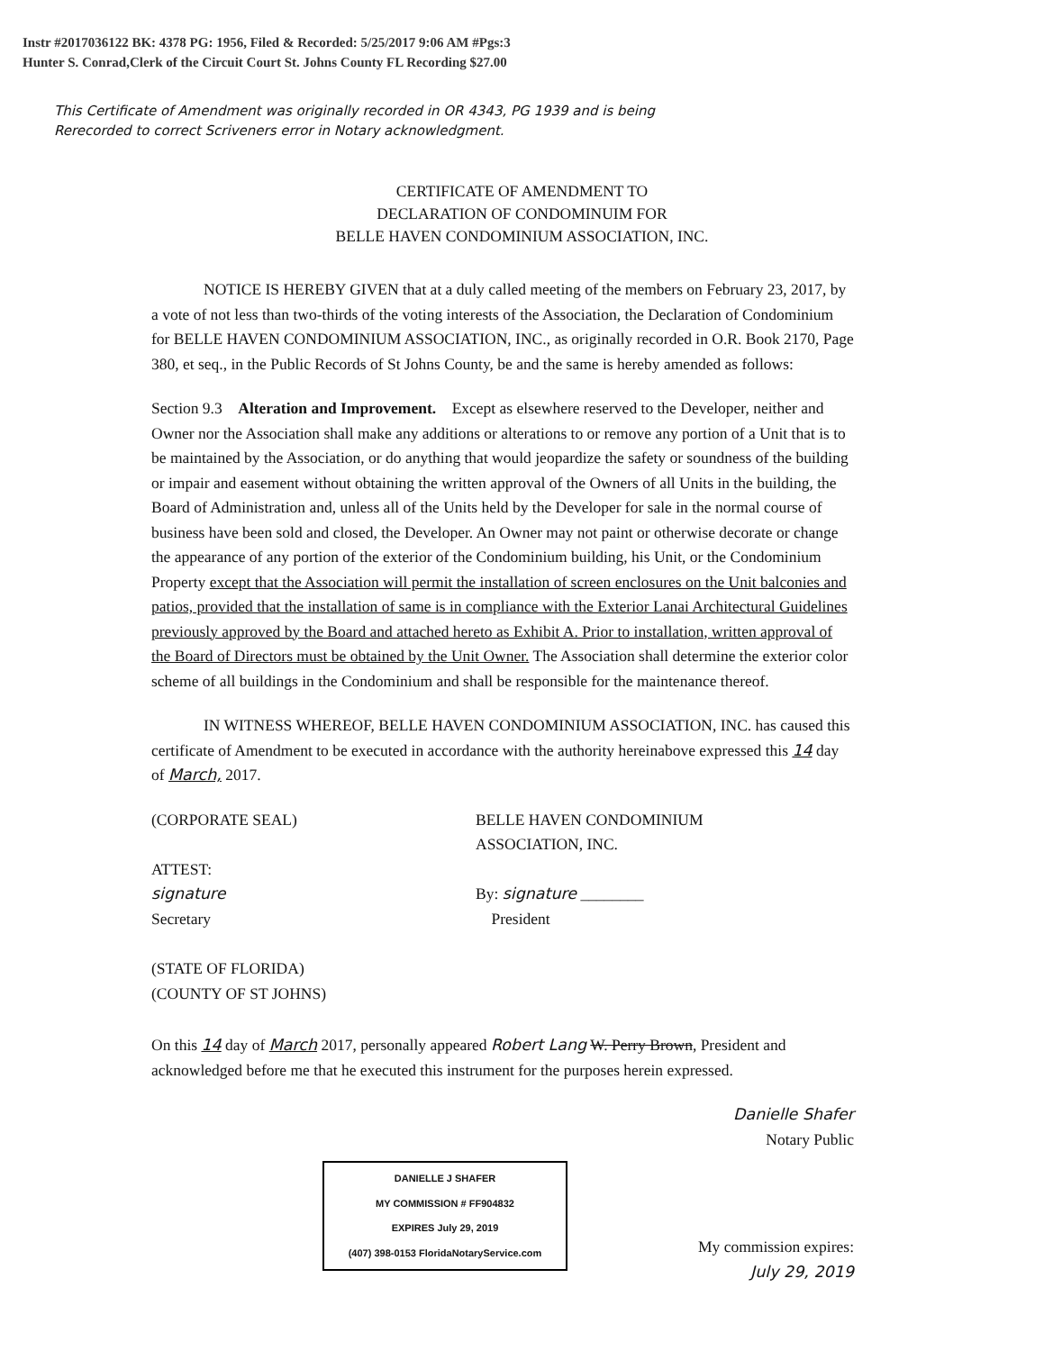Instr #2017036122 BK: 4378 PG: 1956, Filed & Recorded: 5/25/2017 9:06 AM #Pgs:3
Hunter S. Conrad,Clerk of the Circuit Court St. Johns County FL Recording $27.00
This Certificate of Amendment was originally recorded in OR 4343, PG 1939 and is being
Rerecorded to correct Scriveners error in Notary acknowledgment.
CERTIFICATE OF AMENDMENT TO
DECLARATION OF CONDOMINUIM FOR
BELLE HAVEN CONDOMINIUM ASSOCIATION, INC.
NOTICE IS HEREBY GIVEN that at a duly called meeting of the members on February 23, 2017, by a vote of not less than two-thirds of the voting interests of the Association, the Declaration of Condominium for BELLE HAVEN CONDOMINIUM ASSOCIATION, INC., as originally recorded in O.R. Book 2170, Page 380, et seq., in the Public Records of St Johns County, be and the same is hereby amended as follows:
Section 9.3 Alteration and Improvement. Except as elsewhere reserved to the Developer, neither and Owner nor the Association shall make any additions or alterations to or remove any portion of a Unit that is to be maintained by the Association, or do anything that would jeopardize the safety or soundness of the building or impair and easement without obtaining the written approval of the Owners of all Units in the building, the Board of Administration and, unless all of the Units held by the Developer for sale in the normal course of business have been sold and closed, the Developer. An Owner may not paint or otherwise decorate or change the appearance of any portion of the exterior of the Condominium building, his Unit, or the Condominium Property except that the Association will permit the installation of screen enclosures on the Unit balconies and patios, provided that the installation of same is in compliance with the Exterior Lanai Architectural Guidelines previously approved by the Board and attached hereto as Exhibit A. Prior to installation, written approval of the Board of Directors must be obtained by the Unit Owner. The Association shall determine the exterior color scheme of all buildings in the Condominium and shall be responsible for the maintenance thereof.
IN WITNESS WHEREOF, BELLE HAVEN CONDOMINIUM ASSOCIATION, INC. has caused this certificate of Amendment to be executed in accordance with the authority hereinabove expressed this 14 day of March, 2017.
(CORPORATE SEAL)
ATTEST:
signature
Secretary
BELLE HAVEN CONDOMINIUM
ASSOCIATION, INC.
By: signature ________
President
(STATE OF FLORIDA)
(COUNTY OF ST JOHNS)
On this 14 day of March 2017, personally appeared Robert Lang W. Perry Brown, President and acknowledged before me that he executed this instrument for the purposes herein expressed.
Danielle Shafer
Notary Public
DANIELLE J SHAFER
MY COMMISSION # FF904832
EXPIRES July 29, 2019
(407) 398-0153 FloridaNotaryService.com
My commission expires:
July 29, 2019